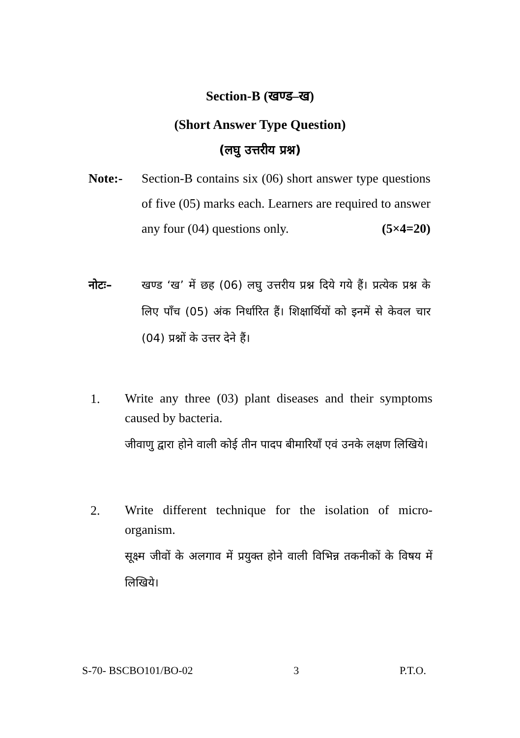Section-B (खण्ड–ख)
(Short Answer Type Question)
(लघु उत्तरीय प्रश्न)
Note:- Section-B contains six (06) short answer type questions of five (05) marks each. Learners are required to answer any four (04) questions only. (5×4=20)
नोटः– खण्ड ‘ख’ में छह (06) लघु उत्तरीय प्रश्न दिये गये हैं। प्रत्येक प्रश्न के लिए पाँच (05) अंक निर्धारित हैं। शिक्षार्थियों को इनमें से केवल चार (04) प्रश्नों के उत्तर देने हैं।
1.
Write any three (03) plant diseases and their symptoms caused by bacteria.
जीवाणु द्वारा होने वाली कोई तीन पादप बीमारियाँ एवं उनके लक्षण लिखिये।
2.
Write different technique for the isolation of micro-organism.
सूक्ष्म जीवों के अलगाव में प्रयुक्त होने वाली विभिन्न तकनीकों के विषय में लिखिये।
S-70- BSCBO101/BO-02 3 P.T.O.